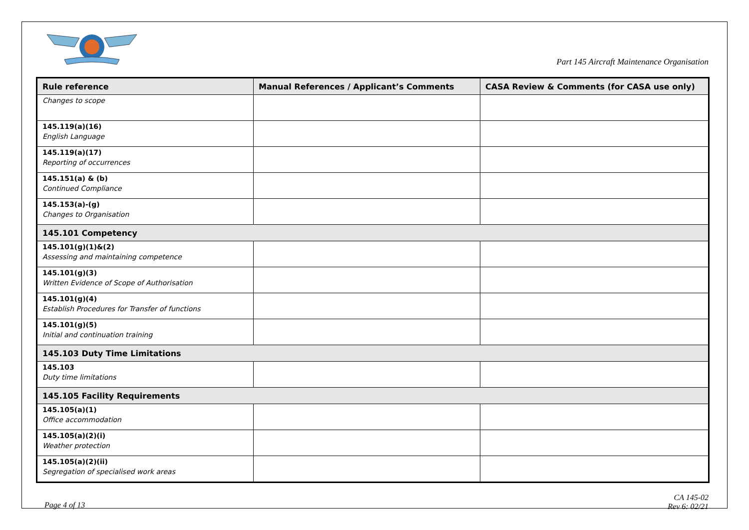Part 145 Aircraft Maintenance Organisation
| Rule reference | Manual References / Applicant’s Comments | CASA Review & Comments (for CASA use only) |
| --- | --- | --- |
| Changes to scope | | |
| 145.119(a)(16) English Language | | |
| 145.119(a)(17) Reporting of occurrences | | |
| 145.151(a) & (b) Continued Compliance | | |
| 145.153(a)-(g) Changes to Organisation | | |
| 145.101 Competency | | |
| 145.101(g)(1)&(2) Assessing and maintaining competence | | |
| 145.101(g)(3) Written Evidence of Scope of Authorisation | | |
| 145.101(g)(4) Establish Procedures for Transfer of functions | | |
| 145.101(g)(5) Initial and continuation training | | |
| 145.103 Duty Time Limitations | | |
| 145.103 Duty time limitations | | |
| 145.105 Facility Requirements | | |
| 145.105(a)(1) Office accommodation | | |
| 145.105(a)(2)(i) Weather protection | | |
| 145.105(a)(2)(ii) Segregation of specialised work areas | | |
Page 4 of 13
CA 145-02
Rev 6: 02/21